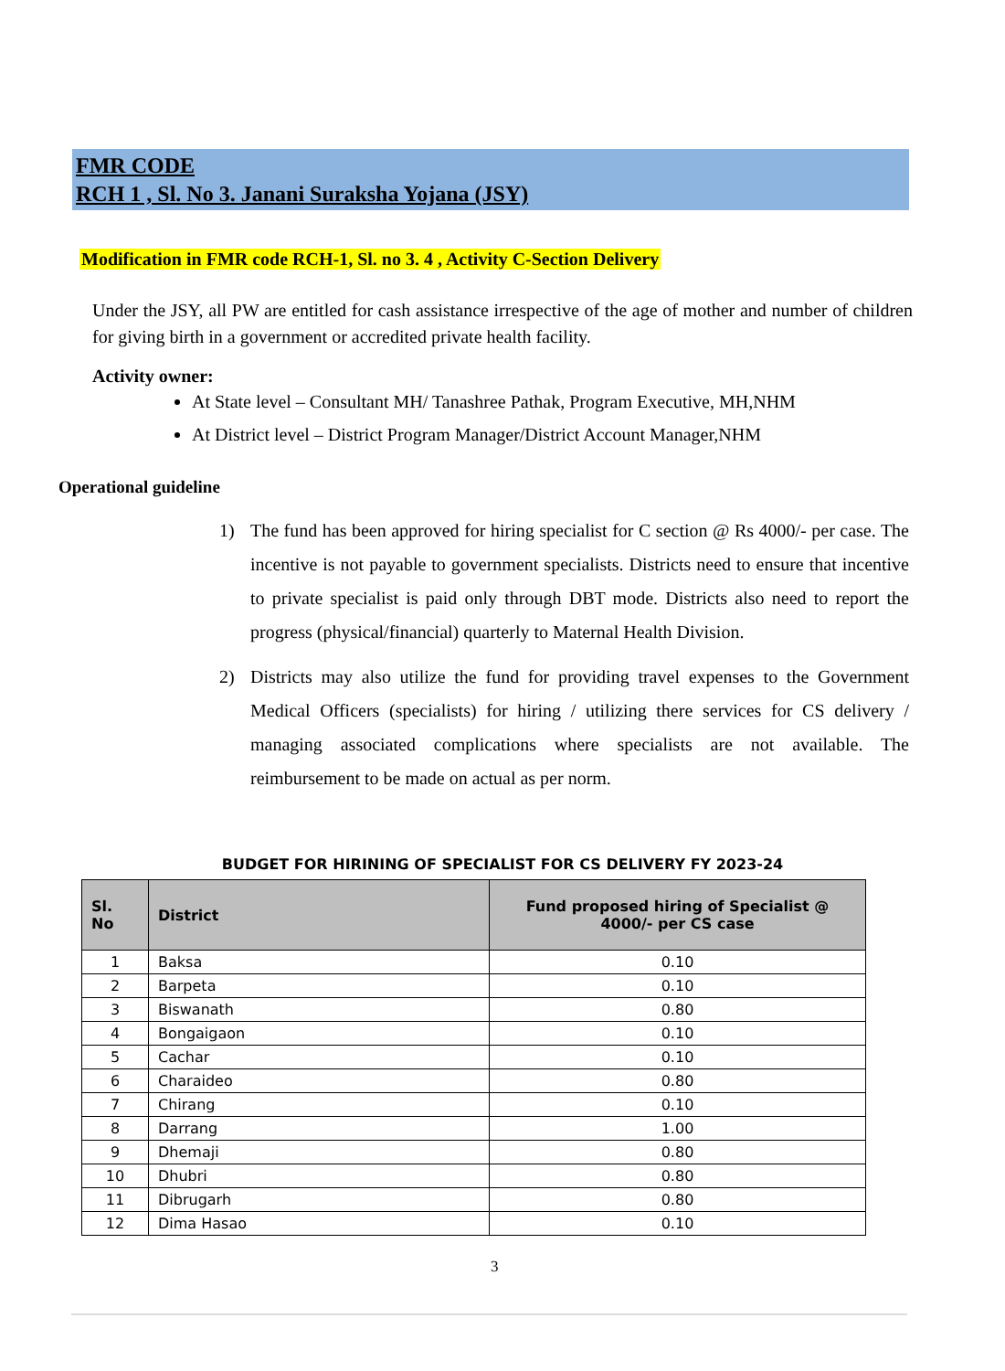FMR CODE
RCH 1 , Sl. No 3. Janani Suraksha Yojana (JSY)
Modification in FMR code RCH-1, Sl. no 3. 4 , Activity C-Section Delivery
Under the JSY, all PW are entitled for cash assistance irrespective of the age of mother and number of children for giving birth in a government or accredited private health facility.
Activity owner:
At State level – Consultant MH/ Tanashree Pathak, Program Executive, MH,NHM
At District level – District Program Manager/District Account Manager,NHM
Operational guideline
1) The fund has been approved for hiring specialist for C section @ Rs 4000/- per case. The incentive is not payable to government specialists. Districts need to ensure that incentive to private specialist is paid only through DBT mode. Districts also need to report the progress (physical/financial) quarterly to Maternal Health Division.
2) Districts may also utilize the fund for providing travel expenses to the Government Medical Officers (specialists) for hiring / utilizing there services for CS delivery / managing associated complications where specialists are not available. The reimbursement to be made on actual as per norm.
BUDGET FOR HIRINING OF SPECIALIST FOR CS DELIVERY FY 2023-24
| Sl. No | District | Fund proposed hiring of Specialist @ 4000/- per CS case |
| --- | --- | --- |
| 1 | Baksa | 0.10 |
| 2 | Barpeta | 0.10 |
| 3 | Biswanath | 0.80 |
| 4 | Bongaigaon | 0.10 |
| 5 | Cachar | 0.10 |
| 6 | Charaideo | 0.80 |
| 7 | Chirang | 0.10 |
| 8 | Darrang | 1.00 |
| 9 | Dhemaji | 0.80 |
| 10 | Dhubri | 0.80 |
| 11 | Dibrugarh | 0.80 |
| 12 | Dima Hasao | 0.10 |
3